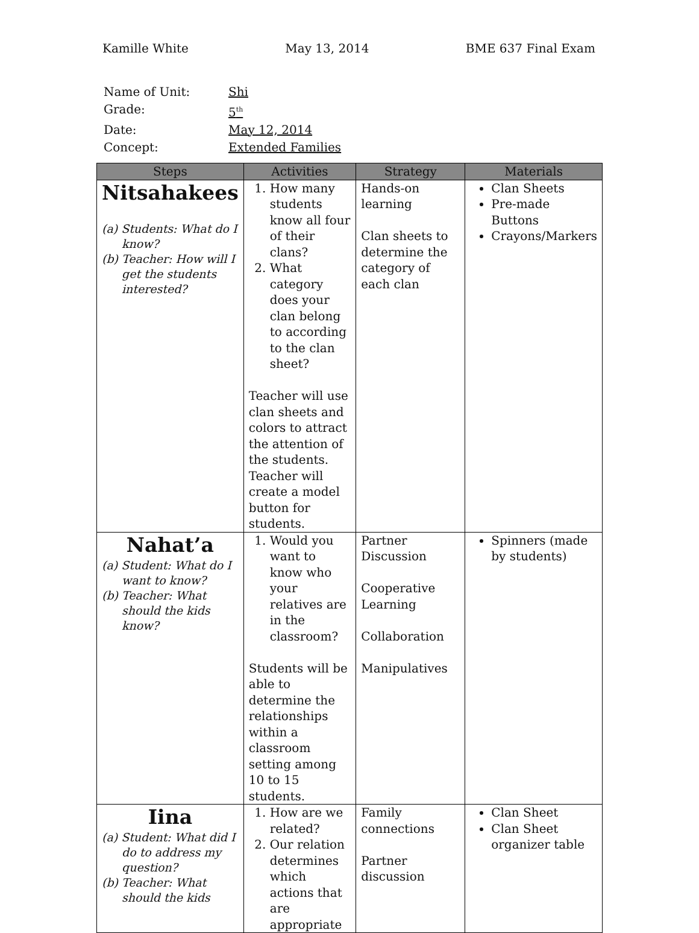Kamille White May 13, 2014 BME 637 Final Exam
| Name of Unit: | Shi |
| Grade: | 5<sup>th</sup> |
| Date: | May 12, 2014 |
| Concept: | Extended Families |
| Steps | Activities | Strategy | Materials |
| --- | --- | --- | --- |
| Nitsahakees (a) Students: What do I know? (b) Teacher: How will I get the students interested? | 1. How many students know all four of their clans? 2. What category does your clan belong to according to the clan sheet? Teacher will use clan sheets and colors to attract the attention of the students. Teacher will create a model button for students. | Hands-on learning Clan sheets to determine the category of each clan | Clan Sheets Pre-made Buttons Crayons/Markers |
| Nahat’a (a) Student: What do I want to know? (b) Teacher: What should the kids know? | 1. Would you want to know who your relatives are in the classroom? Students will be able to determine the relationships within a classroom setting among 10 to 15 students. | Partner Discussion Cooperative Learning Collaboration Manipulatives | Spinners (made by students) |
| Iina (a) Student: What did I do to address my question? (b) Teacher: What should the kids | 1. How are we related? 2. Our relation determines which actions that are appropriate | Family connections Partner discussion | Clan Sheet Clan Sheet organizer table |